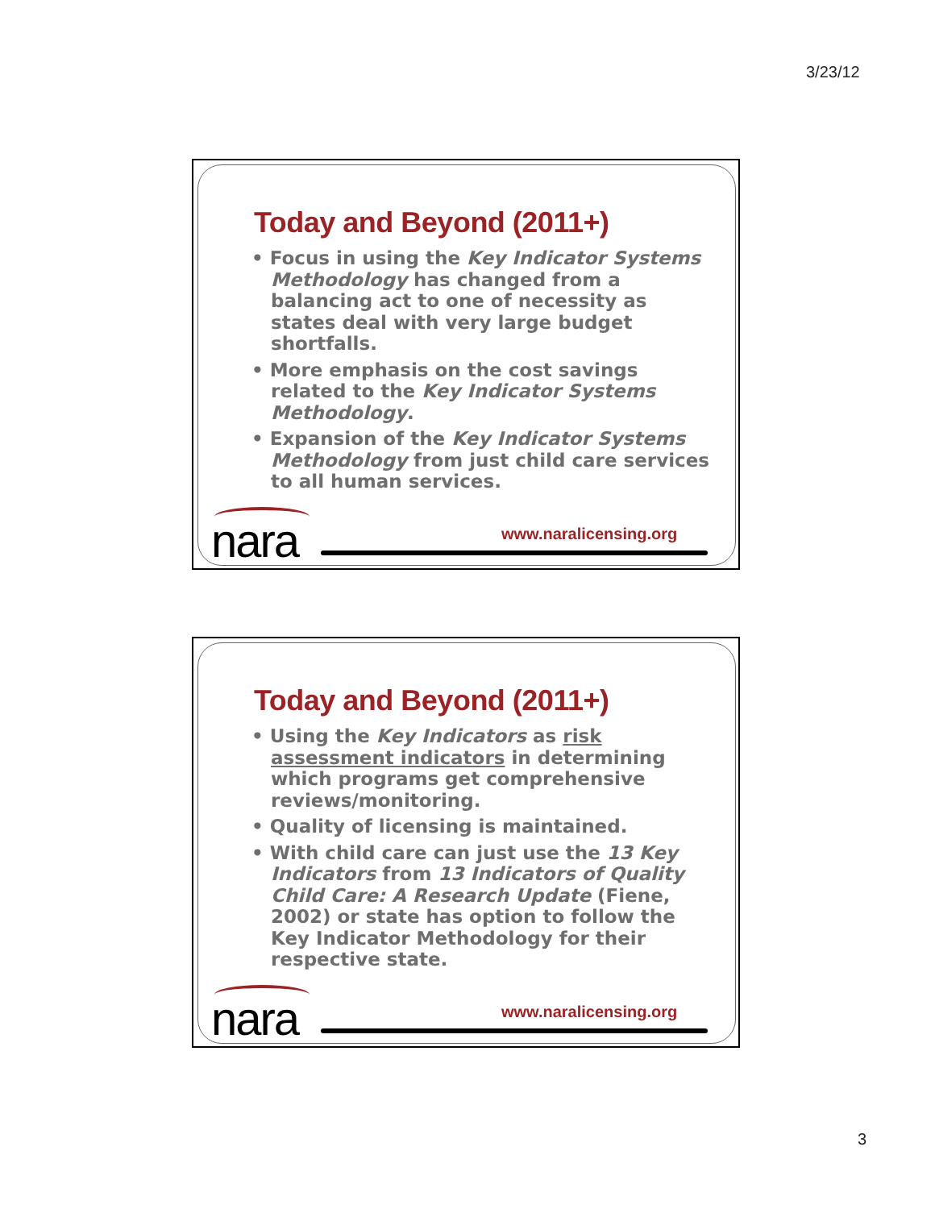3/23/12
Today and Beyond (2011+)
• Focus in using the Key Indicator Systems Methodology has changed from a balancing act to one of necessity as states deal with very large budget shortfalls.
• More emphasis on the cost savings related to the Key Indicator Systems Methodology.
• Expansion of the Key Indicator Systems Methodology from just child care services to all human services.
nara www.naralicensing.org
Today and Beyond (2011+)
• Using the Key Indicators as risk assessment indicators in determining which programs get comprehensive reviews/monitoring.
• Quality of licensing is maintained.
• With child care can just use the 13 Key Indicators from 13 Indicators of Quality Child Care: A Research Update (Fiene, 2002) or state has option to follow the Key Indicator Methodology for their respective state.
nara www.naralicensing.org
3